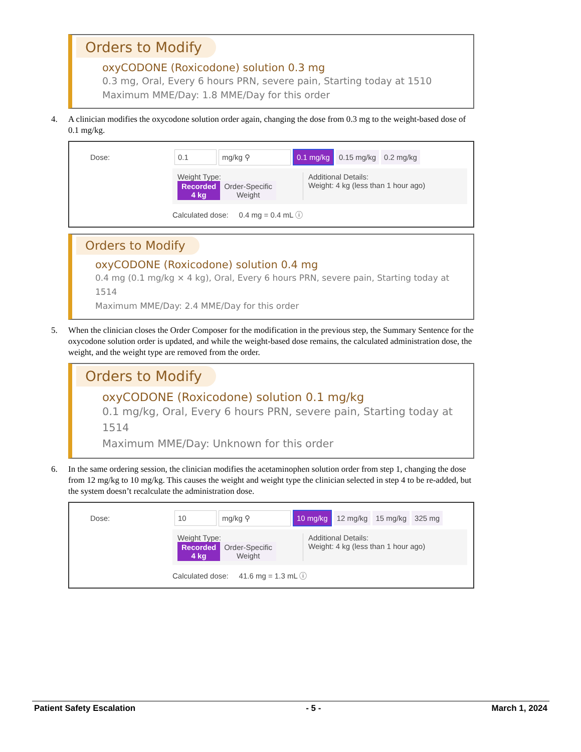Orders to Modify
oxyCODONE (Roxicodone) solution 0.3 mg
0.3 mg, Oral, Every 6 hours PRN, severe pain, Starting today at 1510
Maximum MME/Day: 1.8 MME/Day for this order
4. A clinician modifies the oxycodone solution order again, changing the dose from 0.3 mg to the weight-based dose of 0.1 mg/kg.
Dose: 0.1 mg/kg ⚲ 0.1 mg/kg 0.15 mg/kg 0.2 mg/kg
Weight Type:
Recorded
4 kg Order-Specific
Weight
Additional Details:
Weight: 4 kg (less than 1 hour ago)
Calculated dose: 0.4 mg = 0.4 mL ⓘ
Orders to Modify
oxyCODONE (Roxicodone) solution 0.4 mg
0.4 mg (0.1 mg/kg × 4 kg), Oral, Every 6 hours PRN, severe pain, Starting today at 1514
Maximum MME/Day: 2.4 MME/Day for this order
5. When the clinician closes the Order Composer for the modification in the previous step, the Summary Sentence for the oxycodone solution order is updated, and while the weight-based dose remains, the calculated administration dose, the weight, and the weight type are removed from the order.
Orders to Modify
oxyCODONE (Roxicodone) solution 0.1 mg/kg
0.1 mg/kg, Oral, Every 6 hours PRN, severe pain, Starting today at 1514
Maximum MME/Day: Unknown for this order
6. In the same ordering session, the clinician modifies the acetaminophen solution order from step 1, changing the dose from 12 mg/kg to 10 mg/kg. This causes the weight and weight type the clinician selected in step 4 to be re-added, but the system doesn’t recalculate the administration dose.
Dose: 10 mg/kg ⚲ 10 mg/kg 12 mg/kg 15 mg/kg 325 mg
Weight Type:
Recorded
4 kg Order-Specific
Weight
Additional Details:
Weight: 4 kg (less than 1 hour ago)
Calculated dose: 41.6 mg = 1.3 mL ⓘ
Patient Safety Escalation - 5 - March 1, 2024